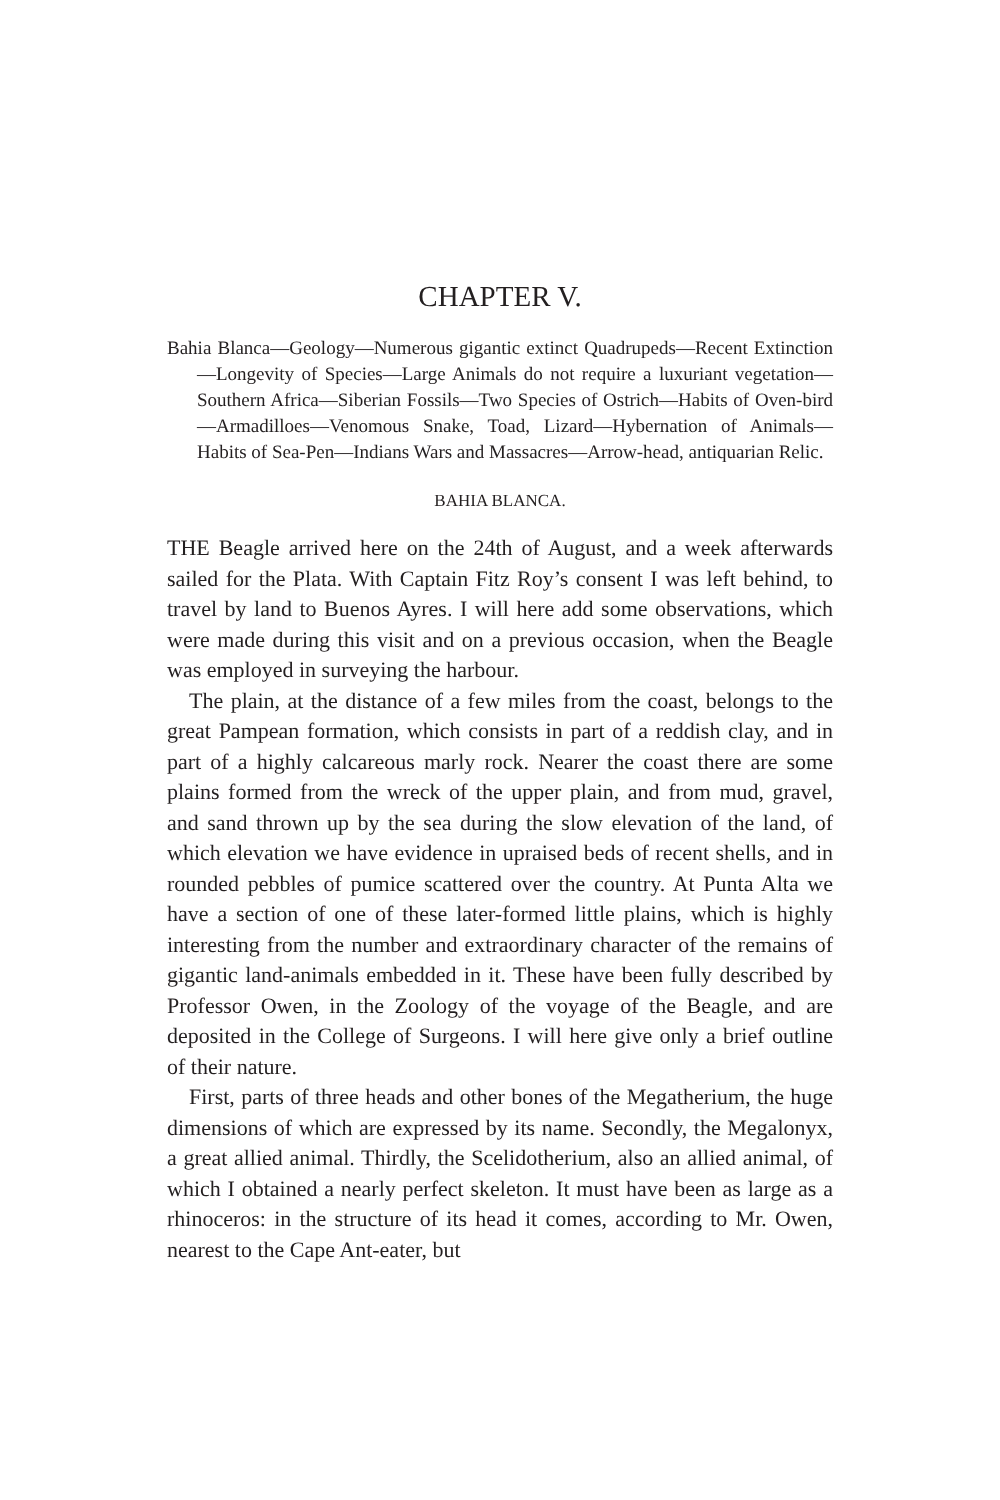CHAPTER V.
Bahia Blanca—Geology—Numerous gigantic extinct Quadrupeds—Recent Extinction—Longevity of Species—Large Animals do not require a luxuriant vegetation—Southern Africa—Siberian Fossils—Two Species of Ostrich—Habits of Oven-bird—Armadilloes—Venomous Snake, Toad, Lizard—Hybernation of Animals—Habits of Sea-Pen—Indians Wars and Massacres—Arrow-head, antiquarian Relic.
BAHIA BLANCA.
THE Beagle arrived here on the 24th of August, and a week afterwards sailed for the Plata. With Captain Fitz Roy’s consent I was left behind, to travel by land to Buenos Ayres. I will here add some observations, which were made during this visit and on a previous occasion, when the Beagle was employed in surveying the harbour.
The plain, at the distance of a few miles from the coast, belongs to the great Pampean formation, which consists in part of a reddish clay, and in part of a highly calcareous marly rock. Nearer the coast there are some plains formed from the wreck of the upper plain, and from mud, gravel, and sand thrown up by the sea during the slow elevation of the land, of which elevation we have evidence in upraised beds of recent shells, and in rounded pebbles of pumice scattered over the country. At Punta Alta we have a section of one of these later-formed little plains, which is highly interesting from the number and extraordinary character of the remains of gigantic land-animals embedded in it. These have been fully described by Professor Owen, in the Zoology of the voyage of the Beagle, and are deposited in the College of Surgeons. I will here give only a brief outline of their nature.
First, parts of three heads and other bones of the Megatherium, the huge dimensions of which are expressed by its name. Secondly, the Megalonyx, a great allied animal. Thirdly, the Scelidotherium, also an allied animal, of which I obtained a nearly perfect skeleton. It must have been as large as a rhinoceros: in the structure of its head it comes, according to Mr. Owen, nearest to the Cape Ant-eater, but